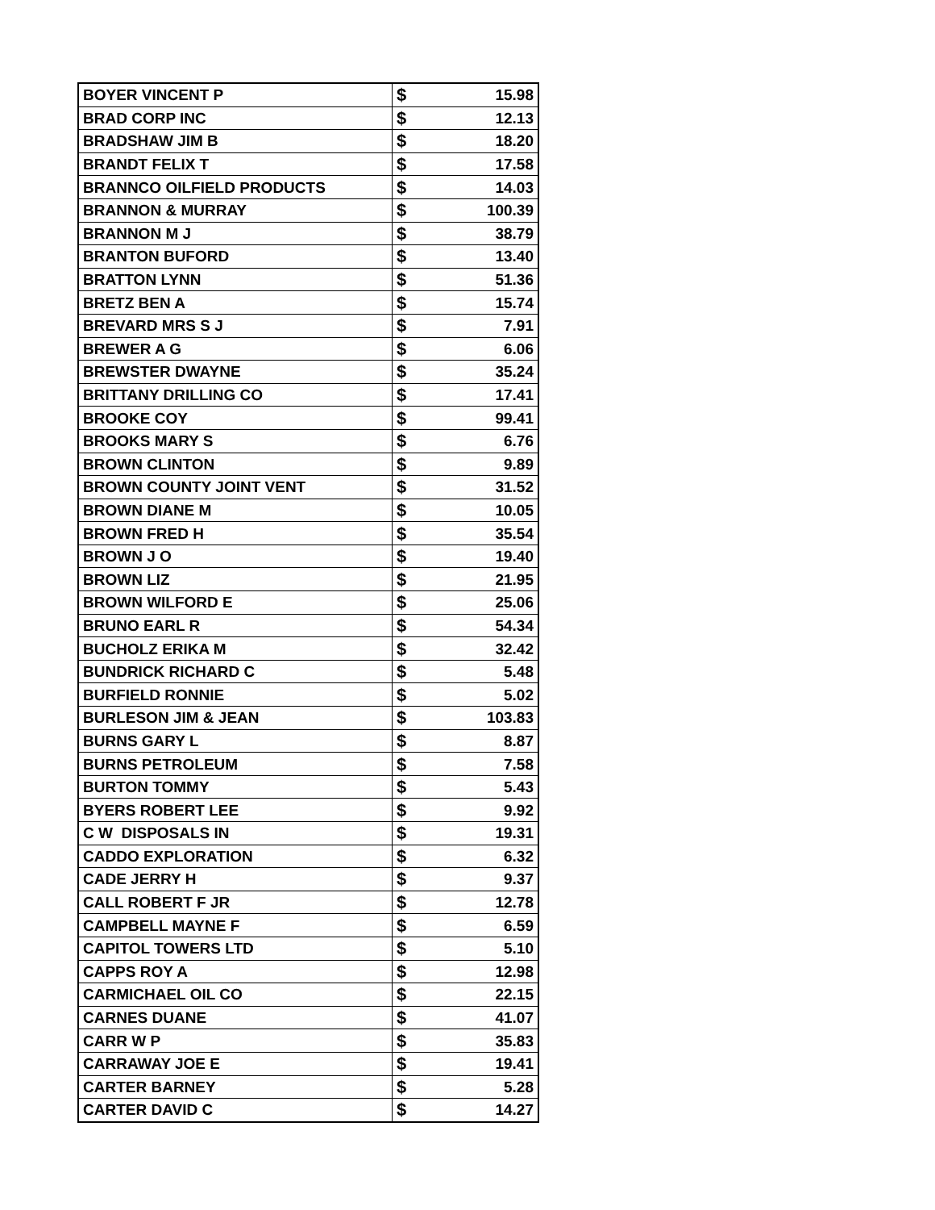| BOYER VINCENT P | $ 15.98 |
| BRAD CORP INC | $ 12.13 |
| BRADSHAW JIM B | $ 18.20 |
| BRANDT FELIX T | $ 17.58 |
| BRANNCO OILFIELD PRODUCTS | $ 14.03 |
| BRANNON & MURRAY | $ 100.39 |
| BRANNON M J | $ 38.79 |
| BRANTON BUFORD | $ 13.40 |
| BRATTON LYNN | $ 51.36 |
| BRETZ BEN A | $ 15.74 |
| BREVARD MRS S J | $ 7.91 |
| BREWER A G | $ 6.06 |
| BREWSTER DWAYNE | $ 35.24 |
| BRITTANY DRILLING CO | $ 17.41 |
| BROOKE COY | $ 99.41 |
| BROOKS MARY S | $ 6.76 |
| BROWN CLINTON | $ 9.89 |
| BROWN COUNTY JOINT VENT | $ 31.52 |
| BROWN DIANE M | $ 10.05 |
| BROWN FRED H | $ 35.54 |
| BROWN J O | $ 19.40 |
| BROWN LIZ | $ 21.95 |
| BROWN WILFORD E | $ 25.06 |
| BRUNO EARL R | $ 54.34 |
| BUCHOLZ ERIKA M | $ 32.42 |
| BUNDRICK RICHARD C | $ 5.48 |
| BURFIELD RONNIE | $ 5.02 |
| BURLESON JIM & JEAN | $ 103.83 |
| BURNS GARY L | $ 8.87 |
| BURNS PETROLEUM | $ 7.58 |
| BURTON TOMMY | $ 5.43 |
| BYERS ROBERT LEE | $ 9.92 |
| C W DISPOSALS IN | $ 19.31 |
| CADDO EXPLORATION | $ 6.32 |
| CADE JERRY H | $ 9.37 |
| CALL ROBERT F JR | $ 12.78 |
| CAMPBELL MAYNE F | $ 6.59 |
| CAPITOL TOWERS LTD | $ 5.10 |
| CAPPS ROY A | $ 12.98 |
| CARMICHAEL OIL CO | $ 22.15 |
| CARNES DUANE | $ 41.07 |
| CARR W P | $ 35.83 |
| CARRAWAY JOE E | $ 19.41 |
| CARTER BARNEY | $ 5.28 |
| CARTER DAVID C | $ 14.27 |